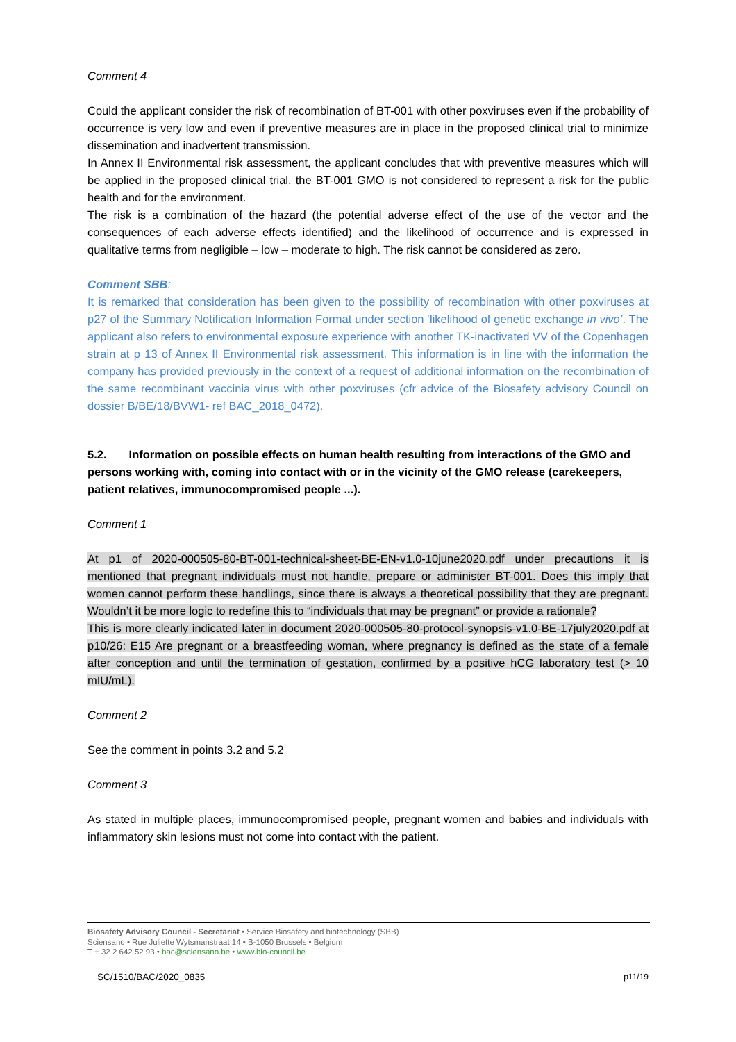Comment 4
Could the applicant consider the risk of recombination of BT-001 with other poxviruses even if the probability of occurrence is very low and even if preventive measures are in place in the proposed clinical trial to minimize dissemination and inadvertent transmission.
In Annex II Environmental risk assessment, the applicant concludes that with preventive measures which will be applied in the proposed clinical trial, the BT-001 GMO is not considered to represent a risk for the public health and for the environment.
The risk is a combination of the hazard (the potential adverse effect of the use of the vector and the consequences of each adverse effects identified) and the likelihood of occurrence and is expressed in qualitative terms from negligible – low – moderate to high. The risk cannot be considered as zero.
Comment SBB:
It is remarked that consideration has been given to the possibility of recombination with other poxviruses at p27 of the Summary Notification Information Format under section ‘likelihood of genetic exchange in vivo’. The applicant also refers to environmental exposure experience with another TK-inactivated VV of the Copenhagen strain at p 13 of Annex II Environmental risk assessment. This information is in line with the information the company has provided previously in the context of a request of additional information on the recombination of the same recombinant vaccinia virus with other poxviruses (cfr advice of the Biosafety advisory Council on dossier B/BE/18/BVW1- ref BAC_2018_0472).
5.2. Information on possible effects on human health resulting from interactions of the GMO and persons working with, coming into contact with or in the vicinity of the GMO release (carekeepers, patient relatives, immunocompromised people ...).
Comment 1
At p1 of 2020-000505-80-BT-001-technical-sheet-BE-EN-v1.0-10june2020.pdf under precautions it is mentioned that pregnant individuals must not handle, prepare or administer BT-001. Does this imply that women cannot perform these handlings, since there is always a theoretical possibility that they are pregnant. Wouldn’t it be more logic to redefine this to “individuals that may be pregnant” or provide a rationale?
This is more clearly indicated later in document 2020-000505-80-protocol-synopsis-v1.0-BE-17july2020.pdf at p10/26: E15 Are pregnant or a breastfeeding woman, where pregnancy is defined as the state of a female after conception and until the termination of gestation, confirmed by a positive hCG laboratory test (> 10 mIU/mL).
Comment 2
See the comment in points 3.2 and 5.2
Comment 3
As stated in multiple places, immunocompromised people, pregnant women and babies and individuals with inflammatory skin lesions must not come into contact with the patient.
Biosafety Advisory Council - Secretariat • Service Biosafety and biotechnology (SBB)
Sciensano • Rue Juliette Wytsmanstraat 14 • B-1050 Brussels • Belgium
T + 32 2 642 52 93 • bac@sciensano.be • www.bio-council.be
SC/1510/BAC/2020_0835 p11/19